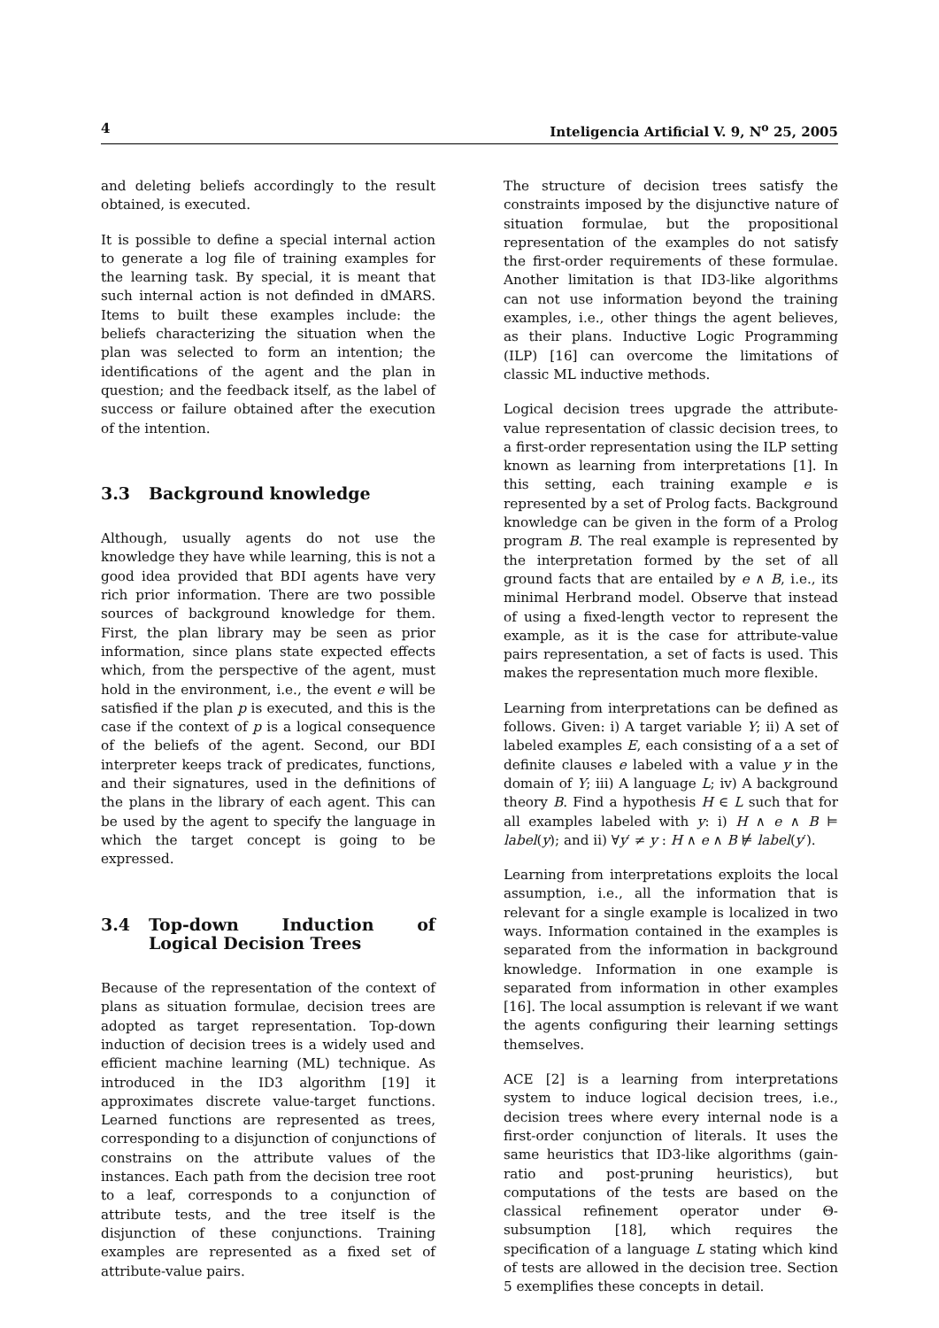4 Inteligencia Artificial V. 9, N<sup>o</sup> 25, 2005
and deleting beliefs accordingly to the result obtained, is executed.
It is possible to define a special internal action to generate a log file of training examples for the learning task. By special, it is meant that such internal action is not definded in dMARS. Items to built these examples include: the beliefs characterizing the situation when the plan was selected to form an intention; the identifications of the agent and the plan in question; and the feedback itself, as the label of success or failure obtained after the execution of the intention.
3.3 Background knowledge
Although, usually agents do not use the knowledge they have while learning, this is not a good idea provided that BDI agents have very rich prior information. There are two possible sources of background knowledge for them. First, the plan library may be seen as prior information, since plans state expected effects which, from the perspective of the agent, must hold in the environment, i.e., the event e will be satisfied if the plan p is executed, and this is the case if the context of p is a logical consequence of the beliefs of the agent. Second, our BDI interpreter keeps track of predicates, functions, and their signatures, used in the definitions of the plans in the library of each agent. This can be used by the agent to specify the language in which the target concept is going to be expressed.
3.4 Top-down Induction of Logical Decision Trees
Because of the representation of the context of plans as situation formulae, decision trees are adopted as target representation. Top-down induction of decision trees is a widely used and efficient machine learning (ML) technique. As introduced in the ID3 algorithm [19] it approximates discrete value-target functions. Learned functions are represented as trees, corresponding to a disjunction of conjunctions of constrains on the attribute values of the instances. Each path from the decision tree root to a leaf, corresponds to a conjunction of attribute tests, and the tree itself is the disjunction of these conjunctions. Training examples are represented as a fixed set of attribute-value pairs.
The structure of decision trees satisfy the constraints imposed by the disjunctive nature of situation formulae, but the propositional representation of the examples do not satisfy the first-order requirements of these formulae. Another limitation is that ID3-like algorithms can not use information beyond the training examples, i.e., other things the agent believes, as their plans. Inductive Logic Programming (ILP) [16] can overcome the limitations of classic ML inductive methods.
Logical decision trees upgrade the attribute-value representation of classic decision trees, to a first-order representation using the ILP setting known as learning from interpretations [1]. In this setting, each training example e is represented by a set of Prolog facts. Background knowledge can be given in the form of a Prolog program B. The real example is represented by the interpretation formed by the set of all ground facts that are entailed by e ∧ B, i.e., its minimal Herbrand model. Observe that instead of using a fixed-length vector to represent the example, as it is the case for attribute-value pairs representation, a set of facts is used. This makes the representation much more flexible.
Learning from interpretations can be defined as follows. Given: i) A target variable Y; ii) A set of labeled examples E, each consisting of a a set of definite clauses e labeled with a value y in the domain of Y; iii) A language L; iv) A background theory B. Find a hypothesis H ∈ L such that for all examples labeled with y: i) H ∧ e ∧ B ⊨ label(y); and ii) ∀y′ ≠ y : H ∧ e ∧ B ⊭ label(y′).
Learning from interpretations exploits the local assumption, i.e., all the information that is relevant for a single example is localized in two ways. Information contained in the examples is separated from the information in background knowledge. Information in one example is separated from information in other examples [16]. The local assumption is relevant if we want the agents configuring their learning settings themselves.
ACE [2] is a learning from interpretations system to induce logical decision trees, i.e., decision trees where every internal node is a first-order conjunction of literals. It uses the same heuristics that ID3-like algorithms (gain-ratio and post-pruning heuristics), but computations of the tests are based on the classical refinement operator under Θ-subsumption [18], which requires the specification of a language L stating which kind of tests are allowed in the decision tree. Section 5 exemplifies these concepts in detail.